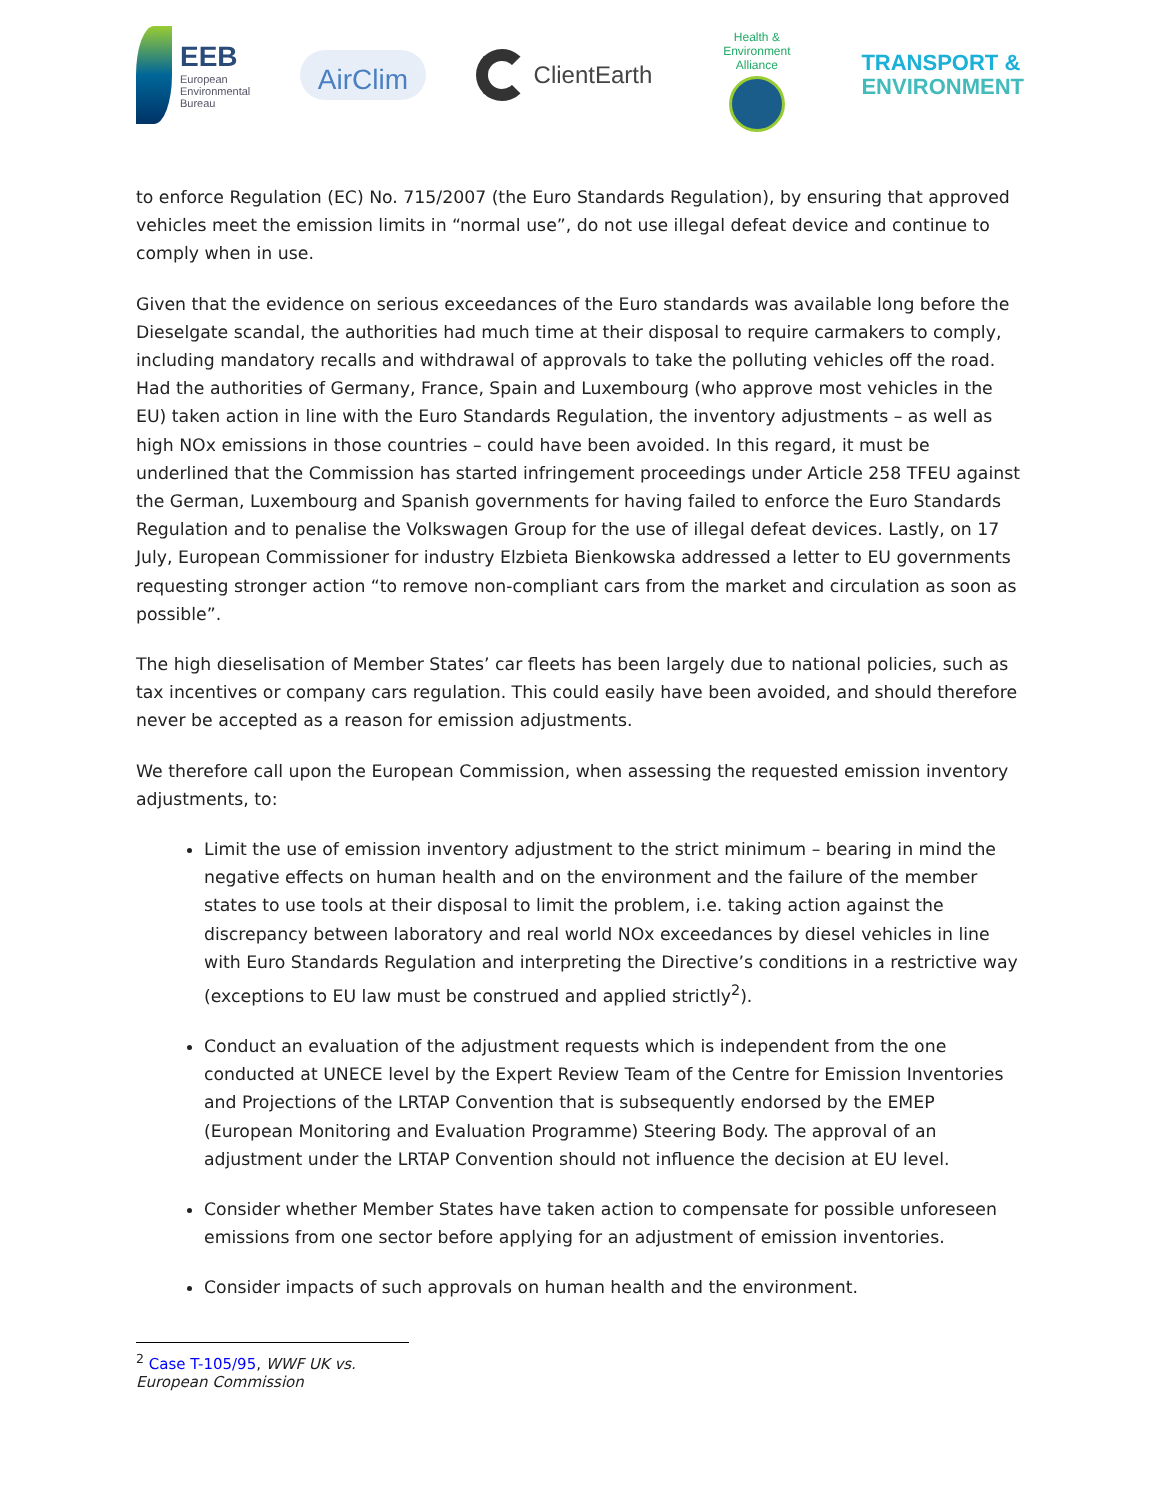EEB
European
Environmental
Bureau
AirClim
ClientEarth
Health & Environment Alliance
TRANSPORT &
ENVIRONMENT
to enforce Regulation (EC) No. 715/2007 (the Euro Standards Regulation), by ensuring that approved vehicles meet the emission limits in “normal use”, do not use illegal defeat device and continue to comply when in use.
Given that the evidence on serious exceedances of the Euro standards was available long before the Dieselgate scandal, the authorities had much time at their disposal to require carmakers to comply, including mandatory recalls and withdrawal of approvals to take the polluting vehicles off the road. Had the authorities of Germany, France, Spain and Luxembourg (who approve most vehicles in the EU) taken action in line with the Euro Standards Regulation, the inventory adjustments – as well as high NOx emissions in those countries – could have been avoided. In this regard, it must be underlined that the Commission has started infringement proceedings under Article 258 TFEU against the German, Luxembourg and Spanish governments for having failed to enforce the Euro Standards Regulation and to penalise the Volkswagen Group for the use of illegal defeat devices. Lastly, on 17 July, European Commissioner for industry Elzbieta Bienkowska addressed a letter to EU governments requesting stronger action “to remove non-compliant cars from the market and circulation as soon as possible”.
The high dieselisation of Member States’ car fleets has been largely due to national policies, such as tax incentives or company cars regulation. This could easily have been avoided, and should therefore never be accepted as a reason for emission adjustments.
We therefore call upon the European Commission, when assessing the requested emission inventory adjustments, to:
Limit the use of emission inventory adjustment to the strict minimum – bearing in mind the negative effects on human health and on the environment and the failure of the member states to use tools at their disposal to limit the problem, i.e. taking action against the discrepancy between laboratory and real world NOx exceedances by diesel vehicles in line with Euro Standards Regulation and interpreting the Directive’s conditions in a restrictive way (exceptions to EU law must be construed and applied strictly<sup>2</sup>).
Conduct an evaluation of the adjustment requests which is independent from the one conducted at UNECE level by the Expert Review Team of the Centre for Emission Inventories and Projections of the LRTAP Convention that is subsequently endorsed by the EMEP (European Monitoring and Evaluation Programme) Steering Body. The approval of an adjustment under the LRTAP Convention should not influence the decision at EU level.
Consider whether Member States have taken action to compensate for possible unforeseen emissions from one sector before applying for an adjustment of emission inventories.
Consider impacts of such approvals on human health and the environment.
<sup>2</sup> Case T-105/95, WWF UK vs. European Commission